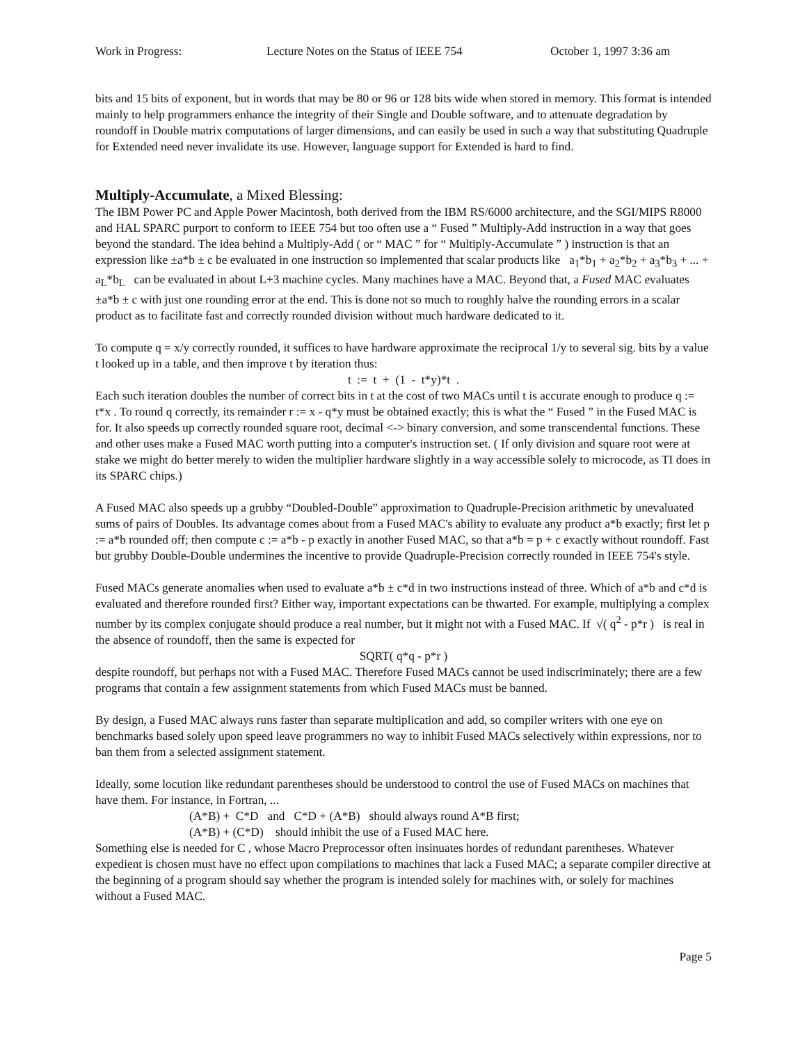Work in Progress: Lecture Notes on the Status of IEEE 754 October 1, 1997 3:36 am
bits and 15 bits of exponent, but in words that may be 80 or 96 or 128 bits wide when stored in memory. This format is intended mainly to help programmers enhance the integrity of their Single and Double software, and to attenuate degradation by roundoff in Double matrix computations of larger dimensions, and can easily be used in such a way that substituting Quadruple for Extended need never invalidate its use. However, language support for Extended is hard to find.
Multiply-Accumulate, a Mixed Blessing:
The IBM Power PC and Apple Power Macintosh, both derived from the IBM RS/6000 architecture, and the SGI/MIPS R8000 and HAL SPARC purport to conform to IEEE 754 but too often use a “ Fused ” Multiply-Add instruction in a way that goes beyond the standard. The idea behind a Multiply-Add ( or “ MAC ” for “ Multiply-Accumulate ” ) instruction is that an expression like ±a*b ± c be evaluated in one instruction so implemented that scalar products like a<sub>1</sub>*b<sub>1</sub> + a<sub>2</sub>*b<sub>2</sub> + a<sub>3</sub>*b<sub>3</sub> + ... + a<sub>L</sub>*b<sub>L</sub> can be evaluated in about L+3 machine cycles. Many machines have a MAC. Beyond that, a Fused MAC evaluates ±a*b ± c with just one rounding error at the end. This is done not so much to roughly halve the rounding errors in a scalar product as to facilitate fast and correctly rounded division without much hardware dedicated to it.
To compute q = x/y correctly rounded, it suffices to have hardware approximate the reciprocal 1/y to several sig. bits by a value t looked up in a table, and then improve t by iteration thus:
t := t + (1 - t*y)*t .
Each such iteration doubles the number of correct bits in t at the cost of two MACs until t is accurate enough to produce q := t*x . To round q correctly, its remainder r := x - q*y must be obtained exactly; this is what the “ Fused ” in the Fused MAC is for. It also speeds up correctly rounded square root, decimal <-> binary conversion, and some transcendental functions. These and other uses make a Fused MAC worth putting into a computer's instruction set. ( If only division and square root were at stake we might do better merely to widen the multiplier hardware slightly in a way accessible solely to microcode, as TI does in its SPARC chips.)
A Fused MAC also speeds up a grubby “Doubled-Double” approximation to Quadruple-Precision arithmetic by unevaluated sums of pairs of Doubles. Its advantage comes about from a Fused MAC's ability to evaluate any product a*b exactly; first let p := a*b rounded off; then compute c := a*b - p exactly in another Fused MAC, so that a*b = p + c exactly without roundoff. Fast but grubby Double-Double undermines the incentive to provide Quadruple-Precision correctly rounded in IEEE 754's style.
Fused MACs generate anomalies when used to evaluate a*b ± c*d in two instructions instead of three. Which of a*b and c*d is evaluated and therefore rounded first? Either way, important expectations can be thwarted. For example, multiplying a complex number by its complex conjugate should produce a real number, but it might not with a Fused MAC. If √( q<sup>2</sup> - p*r ) is real in the absence of roundoff, then the same is expected for
SQRT( q*q - p*r )
despite roundoff, but perhaps not with a Fused MAC. Therefore Fused MACs cannot be used indiscriminately; there are a few programs that contain a few assignment statements from which Fused MACs must be banned.
By design, a Fused MAC always runs faster than separate multiplication and add, so compiler writers with one eye on benchmarks based solely upon speed leave programmers no way to inhibit Fused MACs selectively within expressions, nor to ban them from a selected assignment statement.
Ideally, some locution like redundant parentheses should be understood to control the use of Fused MACs on machines that have them. For instance, in Fortran, ...
(A*B) + C*D and C*D + (A*B) should always round A*B first;
(A*B) + (C*D) should inhibit the use of a Fused MAC here.
Something else is needed for C , whose Macro Preprocessor often insinuates hordes of redundant parentheses. Whatever expedient is chosen must have no effect upon compilations to machines that lack a Fused MAC; a separate compiler directive at the beginning of a program should say whether the program is intended solely for machines with, or solely for machines without a Fused MAC.
Page 5